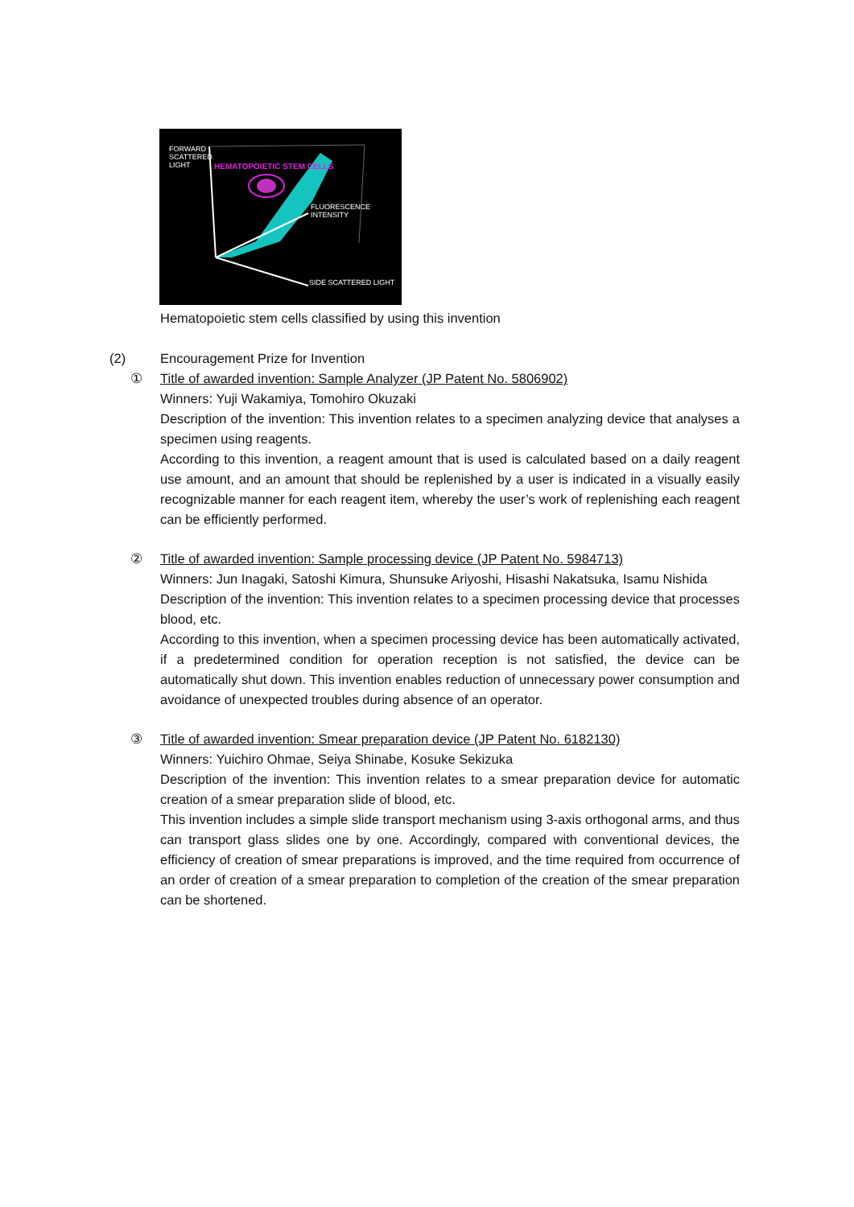FORWARD
SCATTERED
LIGHT
HEMATOPOIETIC STEM CELLS
FLUORESCENCE
INTENSITY
SIDE SCATTERED LIGHT
Hematopoietic stem cells classified by using this invention
(2) Encouragement Prize for Invention
① Title of awarded invention: Sample Analyzer (JP Patent No. 5806902)
Winners: Yuji Wakamiya, Tomohiro Okuzaki
Description of the invention: This invention relates to a specimen analyzing device that analyses a specimen using reagents.
According to this invention, a reagent amount that is used is calculated based on a daily reagent use amount, and an amount that should be replenished by a user is indicated in a visually easily recognizable manner for each reagent item, whereby the user’s work of replenishing each reagent can be efficiently performed.
② Title of awarded invention: Sample processing device (JP Patent No. 5984713)
Winners: Jun Inagaki, Satoshi Kimura, Shunsuke Ariyoshi, Hisashi Nakatsuka, Isamu Nishida
Description of the invention: This invention relates to a specimen processing device that processes blood, etc.
According to this invention, when a specimen processing device has been automatically activated, if a predetermined condition for operation reception is not satisfied, the device can be automatically shut down. This invention enables reduction of unnecessary power consumption and avoidance of unexpected troubles during absence of an operator.
③ Title of awarded invention: Smear preparation device (JP Patent No. 6182130)
Winners: Yuichiro Ohmae, Seiya Shinabe, Kosuke Sekizuka
Description of the invention: This invention relates to a smear preparation device for automatic creation of a smear preparation slide of blood, etc.
This invention includes a simple slide transport mechanism using 3-axis orthogonal arms, and thus can transport glass slides one by one. Accordingly, compared with conventional devices, the efficiency of creation of smear preparations is improved, and the time required from occurrence of an order of creation of a smear preparation to completion of the creation of the smear preparation can be shortened.